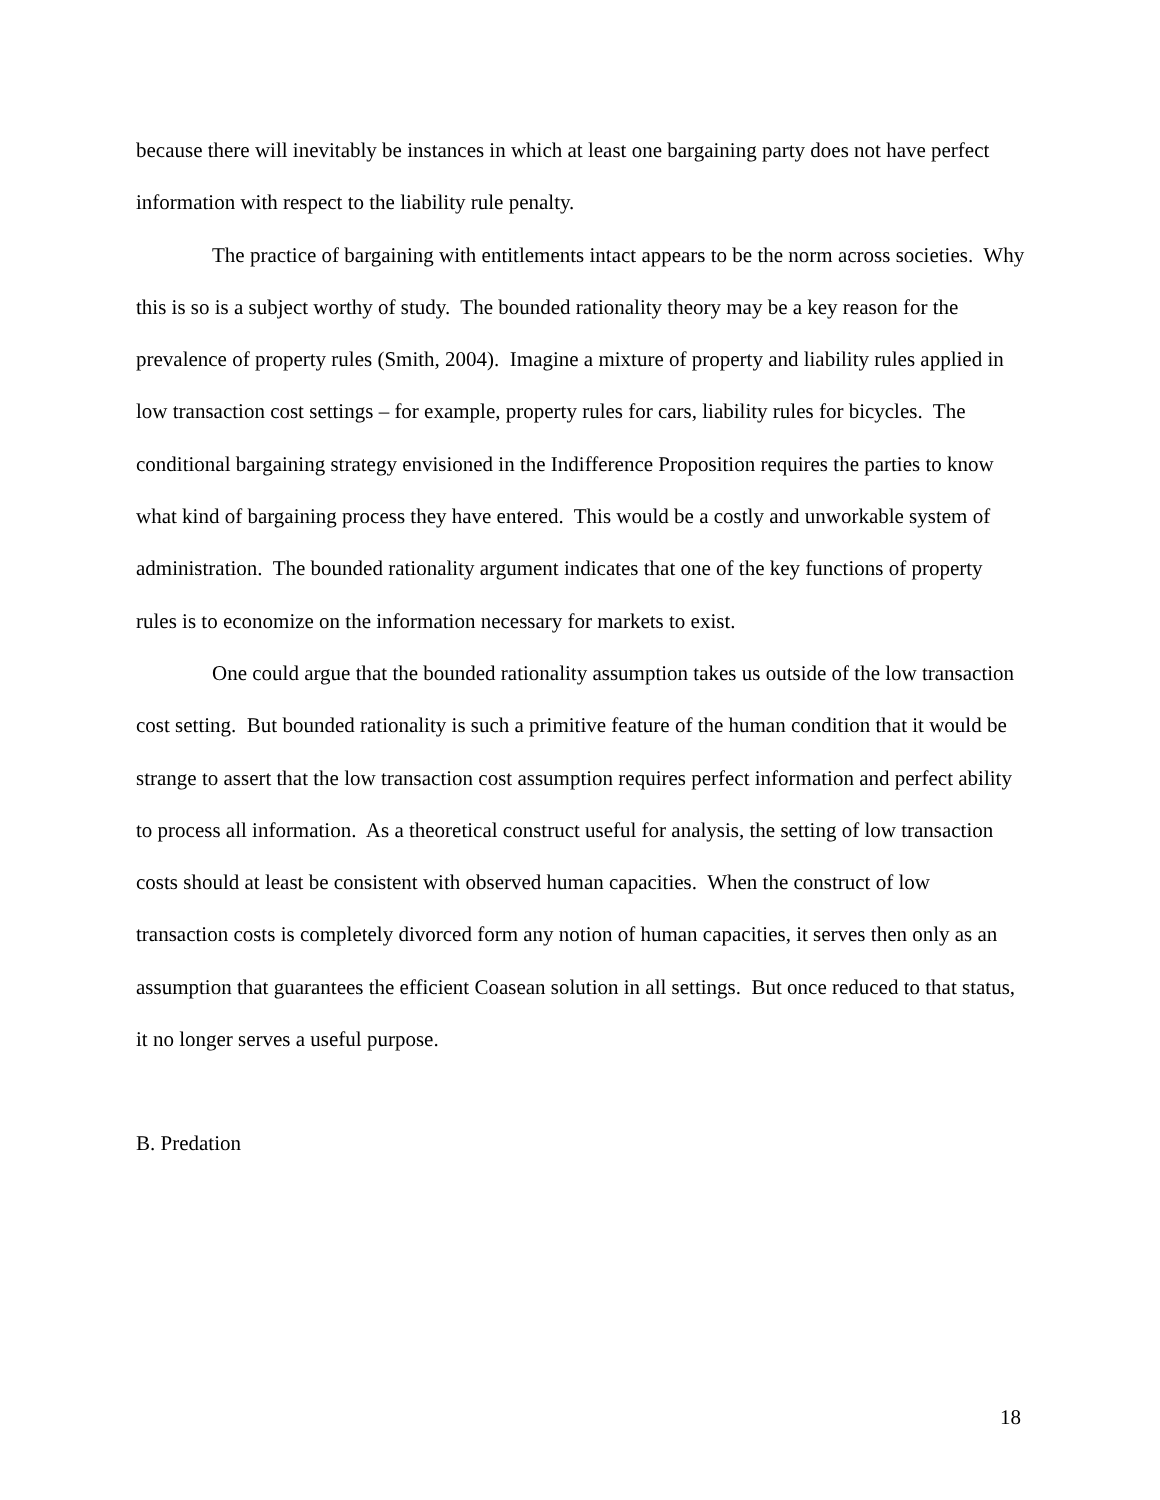because there will inevitably be instances in which at least one bargaining party does not have perfect information with respect to the liability rule penalty.
The practice of bargaining with entitlements intact appears to be the norm across societies. Why this is so is a subject worthy of study. The bounded rationality theory may be a key reason for the prevalence of property rules (Smith, 2004). Imagine a mixture of property and liability rules applied in low transaction cost settings – for example, property rules for cars, liability rules for bicycles. The conditional bargaining strategy envisioned in the Indifference Proposition requires the parties to know what kind of bargaining process they have entered. This would be a costly and unworkable system of administration. The bounded rationality argument indicates that one of the key functions of property rules is to economize on the information necessary for markets to exist.
One could argue that the bounded rationality assumption takes us outside of the low transaction cost setting. But bounded rationality is such a primitive feature of the human condition that it would be strange to assert that the low transaction cost assumption requires perfect information and perfect ability to process all information. As a theoretical construct useful for analysis, the setting of low transaction costs should at least be consistent with observed human capacities. When the construct of low transaction costs is completely divorced form any notion of human capacities, it serves then only as an assumption that guarantees the efficient Coasean solution in all settings. But once reduced to that status, it no longer serves a useful purpose.
B. Predation
18